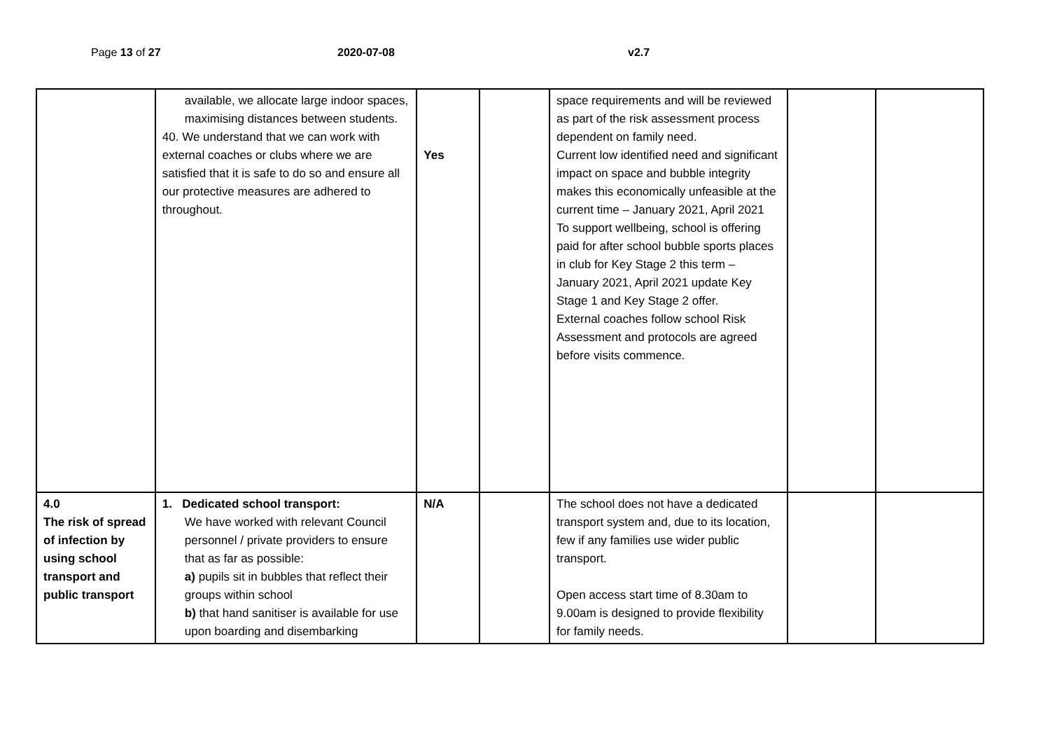Page 13 of 27 2020-07-08 v2.7
| | available, we allocate large indoor spaces, maximising distances between students. 40. We understand that we can work with external coaches or clubs where we are satisfied that it is safe to do so and ensure all our protective measures are adhered to throughout. | Yes | | space requirements and will be reviewed as part of the risk assessment process dependent on family need. Current low identified need and significant impact on space and bubble integrity makes this economically unfeasible at the current time – January 2021, April 2021 To support wellbeing, school is offering paid for after school bubble sports places in club for Key Stage 2 this term – January 2021, April 2021 update Key Stage 1 and Key Stage 2 offer. External coaches follow school Risk Assessment and protocols are agreed before visits commence. | | |
| 4.0 The risk of spread of infection by using school transport and public transport | 1. Dedicated school transport: We have worked with relevant Council personnel / private providers to ensure that as far as possible: a) pupils sit in bubbles that reflect their groups within school b) that hand sanitiser is available for use upon boarding and disembarking | N/A | | The school does not have a dedicated transport system and, due to its location, few if any families use wider public transport. Open access start time of 8.30am to 9.00am is designed to provide flexibility for family needs. | | |